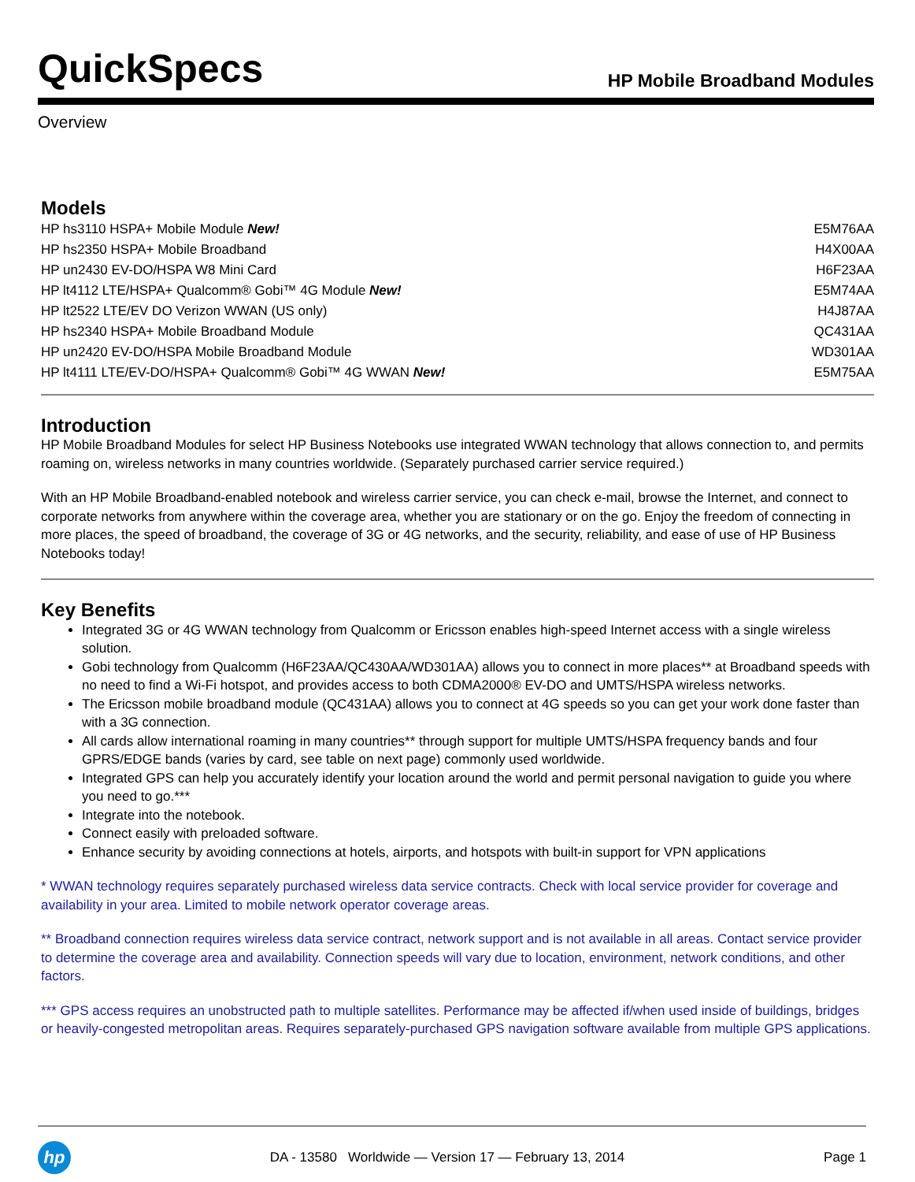QuickSpecs
HP Mobile Broadband Modules
Overview
Models
| HP hs3110 HSPA+ Mobile Module New! | E5M76AA |
| HP hs2350 HSPA+ Mobile Broadband | H4X00AA |
| HP un2430 EV-DO/HSPA W8 Mini Card | H6F23AA |
| HP lt4112 LTE/HSPA+ Qualcomm® Gobi™ 4G Module New! | E5M74AA |
| HP lt2522 LTE/EV DO Verizon WWAN (US only) | H4J87AA |
| HP hs2340 HSPA+ Mobile Broadband Module | QC431AA |
| HP un2420 EV-DO/HSPA Mobile Broadband Module | WD301AA |
| HP lt4111 LTE/EV-DO/HSPA+ Qualcomm® Gobi™ 4G WWAN New! | E5M75AA |
Introduction
HP Mobile Broadband Modules for select HP Business Notebooks use integrated WWAN technology that allows connection to, and permits roaming on, wireless networks in many countries worldwide. (Separately purchased carrier service required.)
With an HP Mobile Broadband-enabled notebook and wireless carrier service, you can check e-mail, browse the Internet, and connect to corporate networks from anywhere within the coverage area, whether you are stationary or on the go. Enjoy the freedom of connecting in more places, the speed of broadband, the coverage of 3G or 4G networks, and the security, reliability, and ease of use of HP Business Notebooks today!
Key Benefits
Integrated 3G or 4G WWAN technology from Qualcomm or Ericsson enables high-speed Internet access with a single wireless solution.
Gobi technology from Qualcomm (H6F23AA/QC430AA/WD301AA) allows you to connect in more places** at Broadband speeds with no need to find a Wi-Fi hotspot, and provides access to both CDMA2000® EV-DO and UMTS/HSPA wireless networks.
The Ericsson mobile broadband module (QC431AA) allows you to connect at 4G speeds so you can get your work done faster than with a 3G connection.
All cards allow international roaming in many countries** through support for multiple UMTS/HSPA frequency bands and four GPRS/EDGE bands (varies by card, see table on next page) commonly used worldwide.
Integrated GPS can help you accurately identify your location around the world and permit personal navigation to guide you where you need to go.***
Integrate into the notebook.
Connect easily with preloaded software.
Enhance security by avoiding connections at hotels, airports, and hotspots with built-in support for VPN applications
* WWAN technology requires separately purchased wireless data service contracts. Check with local service provider for coverage and availability in your area. Limited to mobile network operator coverage areas.
** Broadband connection requires wireless data service contract, network support and is not available in all areas. Contact service provider to determine the coverage area and availability. Connection speeds will vary due to location, environment, network conditions, and other factors.
*** GPS access requires an unobstructed path to multiple satellites. Performance may be affected if/when used inside of buildings, bridges or heavily-congested metropolitan areas. Requires separately-purchased GPS navigation software available from multiple GPS applications.
hp
DA - 13580 Worldwide — Version 17 — February 13, 2014
Page 1